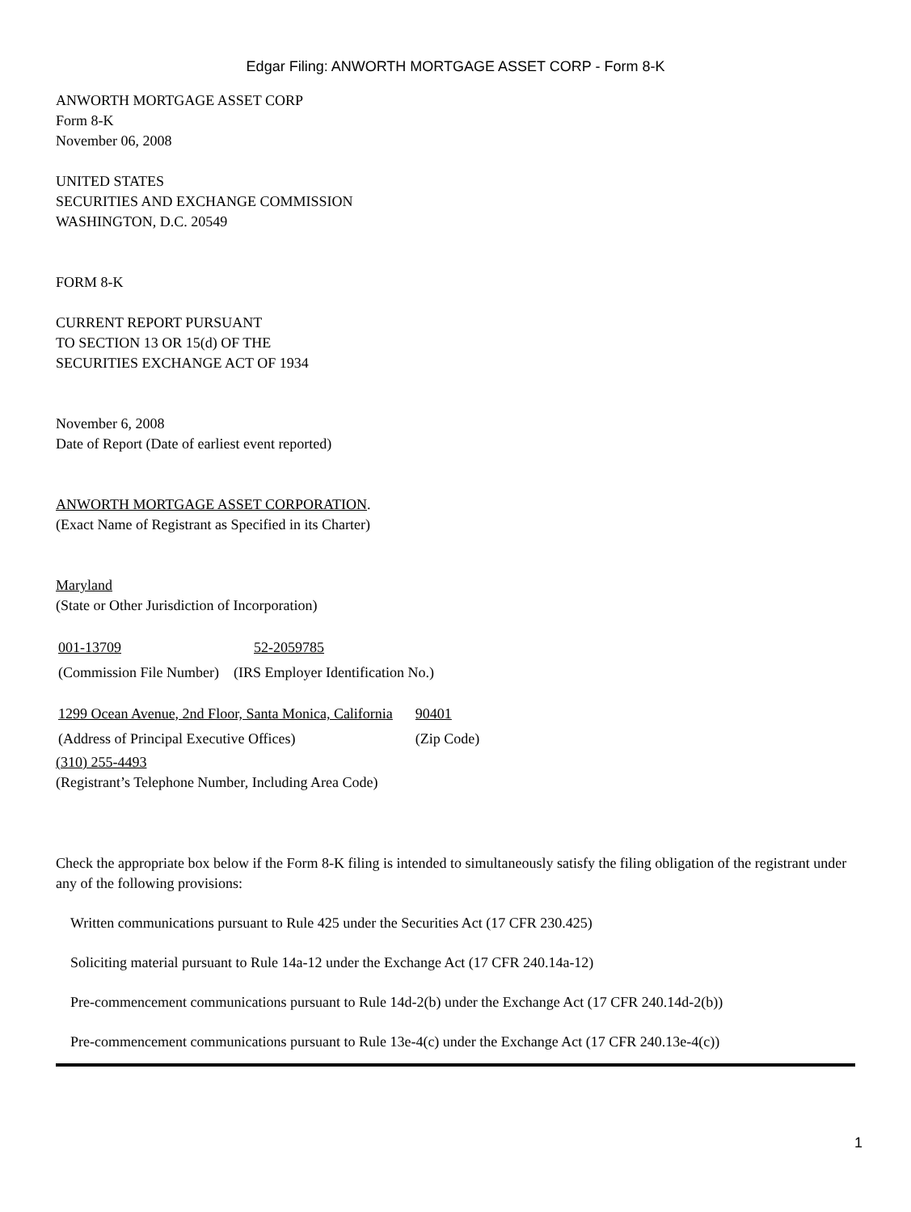Edgar Filing: ANWORTH MORTGAGE ASSET CORP - Form 8-K
ANWORTH MORTGAGE ASSET CORP
Form 8-K
November 06, 2008
UNITED STATES
SECURITIES AND EXCHANGE COMMISSION
WASHINGTON, D.C. 20549
FORM 8-K
CURRENT REPORT PURSUANT
TO SECTION 13 OR 15(d) OF THE
SECURITIES EXCHANGE ACT OF 1934
November 6, 2008
Date of Report (Date of earliest event reported)
ANWORTH MORTGAGE ASSET CORPORATION.
(Exact Name of Registrant as Specified in its Charter)
Maryland
(State or Other Jurisdiction of Incorporation)
| 001-13709 | 52-2059785 |
| (Commission File Number) | (IRS Employer Identification No.) |
| 1299 Ocean Avenue, 2nd Floor, Santa Monica, California | 90401 |
| (Address of Principal Executive Offices) | (Zip Code) |
(310) 255-4493
(Registrant’s Telephone Number, Including Area Code)
Check the appropriate box below if the Form 8-K filing is intended to simultaneously satisfy the filing obligation of the registrant under any of the following provisions:
Written communications pursuant to Rule 425 under the Securities Act (17 CFR 230.425)
Soliciting material pursuant to Rule 14a-12 under the Exchange Act (17 CFR 240.14a-12)
Pre-commencement communications pursuant to Rule 14d-2(b) under the Exchange Act (17 CFR 240.14d-2(b))
Pre-commencement communications pursuant to Rule 13e-4(c) under the Exchange Act (17 CFR 240.13e-4(c))
1